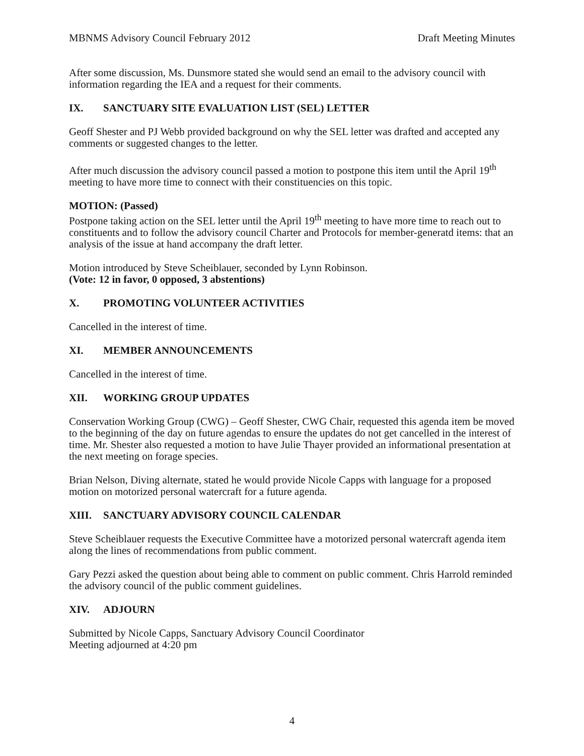MBNMS Advisory Council February 2012 Draft Meeting Minutes
After some discussion, Ms. Dunsmore stated she would send an email to the advisory council with information regarding the IEA and a request for their comments.
IX. SANCTUARY SITE EVALUATION LIST (SEL) LETTER
Geoff Shester and PJ Webb provided background on why the SEL letter was drafted and accepted any comments or suggested changes to the letter.
After much discussion the advisory council passed a motion to postpone this item until the April 19<sup>th</sup> meeting to have more time to connect with their constituencies on this topic.
MOTION: (Passed)
Postpone taking action on the SEL letter until the April 19<sup>th</sup> meeting to have more time to reach out to constituents and to follow the advisory council Charter and Protocols for member-generatd items: that an analysis of the issue at hand accompany the draft letter.
Motion introduced by Steve Scheiblauer, seconded by Lynn Robinson.
(Vote: 12 in favor, 0 opposed, 3 abstentions)
X. PROMOTING VOLUNTEER ACTIVITIES
Cancelled in the interest of time.
XI. MEMBER ANNOUNCEMENTS
Cancelled in the interest of time.
XII. WORKING GROUP UPDATES
Conservation Working Group (CWG) – Geoff Shester, CWG Chair, requested this agenda item be moved to the beginning of the day on future agendas to ensure the updates do not get cancelled in the interest of time. Mr. Shester also requested a motion to have Julie Thayer provided an informational presentation at the next meeting on forage species.
Brian Nelson, Diving alternate, stated he would provide Nicole Capps with language for a proposed motion on motorized personal watercraft for a future agenda.
XIII. SANCTUARY ADVISORY COUNCIL CALENDAR
Steve Scheiblauer requests the Executive Committee have a motorized personal watercraft agenda item along the lines of recommendations from public comment.
Gary Pezzi asked the question about being able to comment on public comment. Chris Harrold reminded the advisory council of the public comment guidelines.
XIV. ADJOURN
Submitted by Nicole Capps, Sanctuary Advisory Council Coordinator
Meeting adjourned at 4:20 pm
4